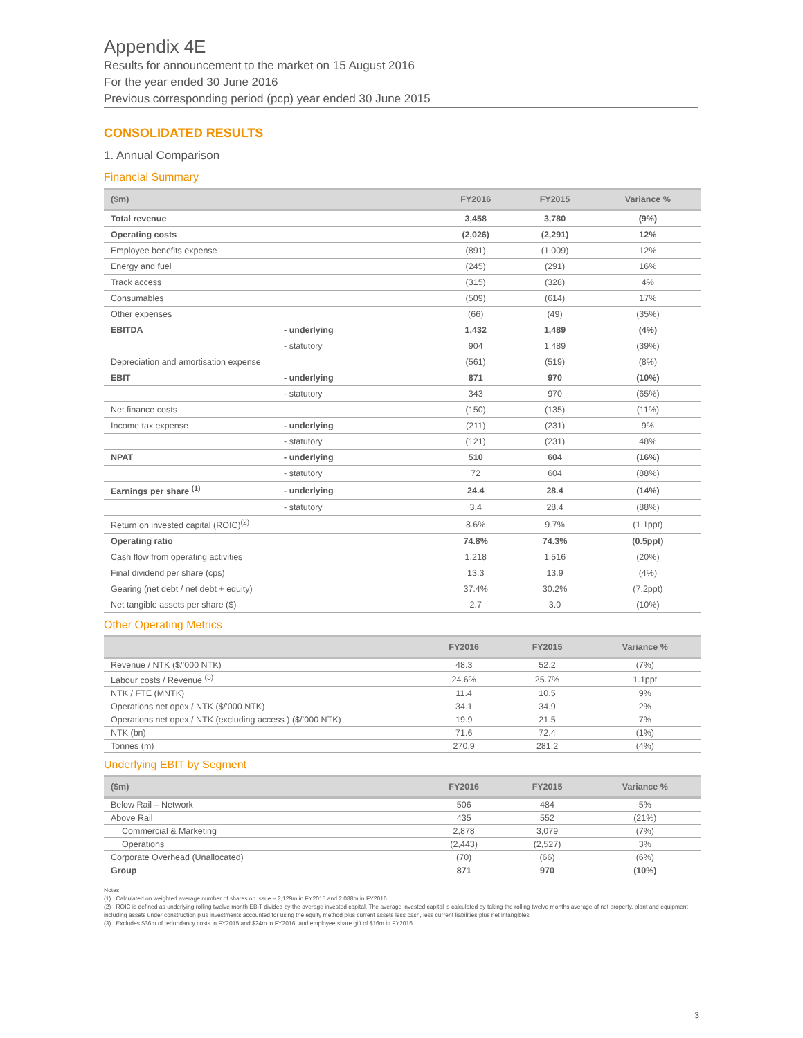Appendix 4E
Results for announcement to the market on 15 August 2016
For the year ended 30 June 2016
Previous corresponding period (pcp) year ended 30 June 2015
CONSOLIDATED RESULTS
1. Annual Comparison
Financial Summary
| ($m) | | FY2016 | FY2015 | Variance % |
| --- | --- | --- | --- | --- |
| Total revenue | | 3,458 | 3,780 | (9%) |
| Operating costs | | (2,026) | (2,291) | 12% |
| Employee benefits expense | | (891) | (1,009) | 12% |
| Energy and fuel | | (245) | (291) | 16% |
| Track access | | (315) | (328) | 4% |
| Consumables | | (509) | (614) | 17% |
| Other expenses | | (66) | (49) | (35%) |
| EBITDA | - underlying | 1,432 | 1,489 | (4%) |
| | - statutory | 904 | 1,489 | (39%) |
| Depreciation and amortisation expense | | (561) | (519) | (8%) |
| EBIT | - underlying | 871 | 970 | (10%) |
| | - statutory | 343 | 970 | (65%) |
| Net finance costs | | (150) | (135) | (11%) |
| Income tax expense | - underlying | (211) | (231) | 9% |
| | - statutory | (121) | (231) | 48% |
| NPAT | - underlying | 510 | 604 | (16%) |
| | - statutory | 72 | 604 | (88%) |
| Earnings per share <sup>(1)</sup> | - underlying | 24.4 | 28.4 | (14%) |
| | - statutory | 3.4 | 28.4 | (88%) |
| Return on invested capital (ROIC)<sup>(2)</sup> | | 8.6% | 9.7% | (1.1ppt) |
| Operating ratio | | 74.8% | 74.3% | (0.5ppt) |
| Cash flow from operating activities | | 1,218 | 1,516 | (20%) |
| Final dividend per share (cps) | | 13.3 | 13.9 | (4%) |
| Gearing (net debt / net debt + equity) | | 37.4% | 30.2% | (7.2ppt) |
| Net tangible assets per share ($) | | 2.7 | 3.0 | (10%) |
Other Operating Metrics
| | FY2016 | FY2015 | Variance % |
| --- | --- | --- | --- |
| Revenue / NTK ($/’000 NTK) | 48.3 | 52.2 | (7%) |
| Labour costs / Revenue <sup>(3)</sup> | 24.6% | 25.7% | 1.1ppt |
| NTK / FTE (MNTK) | 11.4 | 10.5 | 9% |
| Operations net opex / NTK ($/’000 NTK) | 34.1 | 34.9 | 2% |
| Operations net opex / NTK (excluding access ) ($/’000 NTK) | 19.9 | 21.5 | 7% |
| NTK (bn) | 71.6 | 72.4 | (1%) |
| Tonnes (m) | 270.9 | 281.2 | (4%) |
Underlying EBIT by Segment
| ($m) | FY2016 | FY2015 | Variance % |
| --- | --- | --- | --- |
| Below Rail – Network | 506 | 484 | 5% |
| Above Rail | 435 | 552 | (21%) |
| Commercial & Marketing | 2,878 | 3,079 | (7%) |
| Operations | (2,443) | (2,527) | 3% |
| Corporate Overhead (Unallocated) | (70) | (66) | (6%) |
| Group | 871 | 970 | (10%) |
Notes:
(1) Calculated on weighted average number of shares on issue – 2,129m in FY2015 and 2,088m in FY2016
(2) ROIC is defined as underlying rolling twelve month EBIT divided by the average invested capital. The average invested capital is calculated by taking the rolling twelve months average of net property, plant and equipment including assets under construction plus investments accounted for using the equity method plus current assets less cash, less current liabilities plus net intangibles
(3) Excludes $36m of redundancy costs in FY2015 and $24m in FY2016, and employee share gift of $16m in FY2016
3